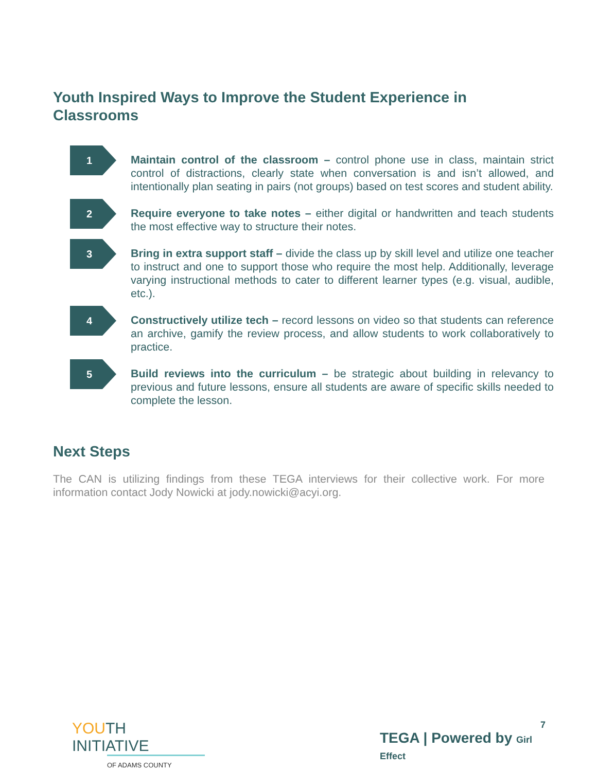Youth Inspired Ways to Improve the Student Experience in Classrooms
1
Maintain control of the classroom – control phone use in class, maintain strict control of distractions, clearly state when conversation is and isn’t allowed, and intentionally plan seating in pairs (not groups) based on test scores and student ability.
2
Require everyone to take notes – either digital or handwritten and teach students the most effective way to structure their notes.
3
Bring in extra support staff – divide the class up by skill level and utilize one teacher to instruct and one to support those who require the most help. Additionally, leverage varying instructional methods to cater to different learner types (e.g. visual, audible, etc.).
4
Constructively utilize tech – record lessons on video so that students can reference an archive, gamify the review process, and allow students to work collaboratively to practice.
5
Build reviews into the curriculum – be strategic about building in relevancy to previous and future lessons, ensure all students are aware of specific skills needed to complete the lesson.
Next Steps
The CAN is utilizing findings from these TEGA interviews for their collective work. For more information contact Jody Nowicki at jody.nowicki@acyi.org.
YOUTH INITIATIVE
OF ADAMS COUNTY
TEGA | Powered by Girl Effect
7